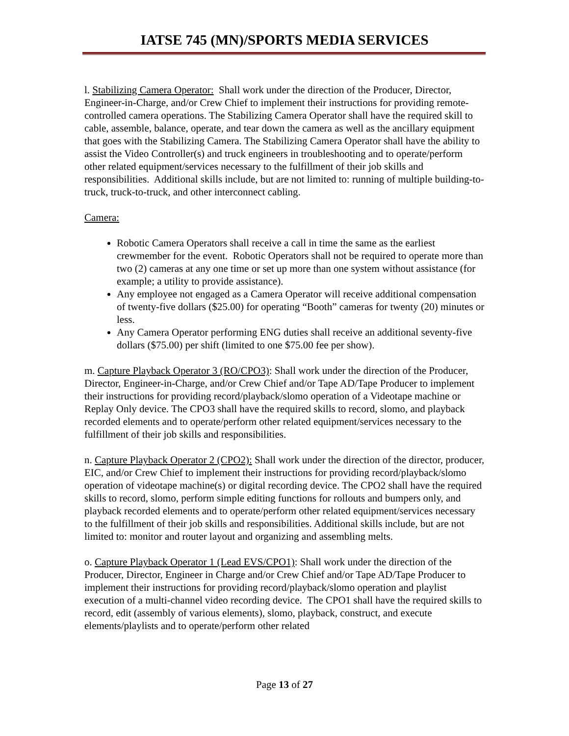IATSE 745 (MN)/SPORTS MEDIA SERVICES
l. Stabilizing Camera Operator: Shall work under the direction of the Producer, Director, Engineer-in-Charge, and/or Crew Chief to implement their instructions for providing remote-controlled camera operations. The Stabilizing Camera Operator shall have the required skill to cable, assemble, balance, operate, and tear down the camera as well as the ancillary equipment that goes with the Stabilizing Camera. The Stabilizing Camera Operator shall have the ability to assist the Video Controller(s) and truck engineers in troubleshooting and to operate/perform other related equipment/services necessary to the fulfillment of their job skills and responsibilities. Additional skills include, but are not limited to: running of multiple building-to-truck, truck-to-truck, and other interconnect cabling.
Camera:
Robotic Camera Operators shall receive a call in time the same as the earliest crewmember for the event. Robotic Operators shall not be required to operate more than two (2) cameras at any one time or set up more than one system without assistance (for example; a utility to provide assistance).
Any employee not engaged as a Camera Operator will receive additional compensation of twenty-five dollars ($25.00) for operating “Booth” cameras for twenty (20) minutes or less.
Any Camera Operator performing ENG duties shall receive an additional seventy-five dollars ($75.00) per shift (limited to one $75.00 fee per show).
m. Capture Playback Operator 3 (RO/CPO3): Shall work under the direction of the Producer, Director, Engineer-in-Charge, and/or Crew Chief and/or Tape AD/Tape Producer to implement their instructions for providing record/playback/slomo operation of a Videotape machine or Replay Only device. The CPO3 shall have the required skills to record, slomo, and playback recorded elements and to operate/perform other related equipment/services necessary to the fulfillment of their job skills and responsibilities.
n. Capture Playback Operator 2 (CPO2): Shall work under the direction of the director, producer, EIC, and/or Crew Chief to implement their instructions for providing record/playback/slomo operation of videotape machine(s) or digital recording device. The CPO2 shall have the required skills to record, slomo, perform simple editing functions for rollouts and bumpers only, and playback recorded elements and to operate/perform other related equipment/services necessary to the fulfillment of their job skills and responsibilities. Additional skills include, but are not limited to: monitor and router layout and organizing and assembling melts.
o. Capture Playback Operator 1 (Lead EVS/CPO1): Shall work under the direction of the Producer, Director, Engineer in Charge and/or Crew Chief and/or Tape AD/Tape Producer to implement their instructions for providing record/playback/slomo operation and playlist execution of a multi-channel video recording device. The CPO1 shall have the required skills to record, edit (assembly of various elements), slomo, playback, construct, and execute elements/playlists and to operate/perform other related
Page 13 of 27